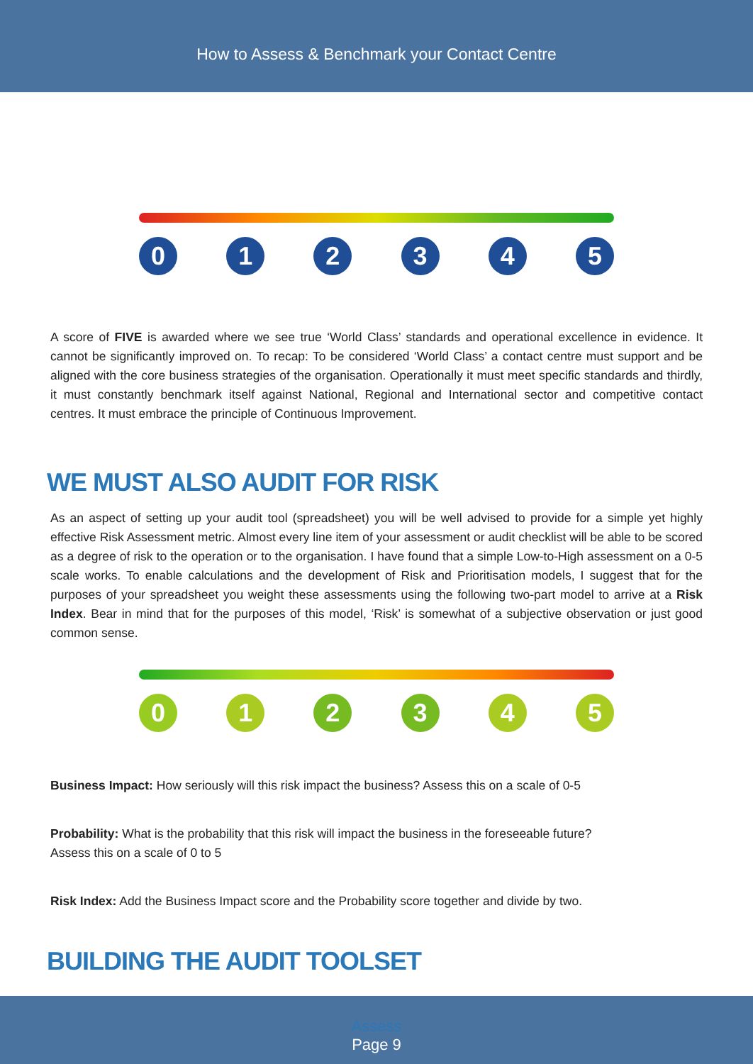How to Assess & Benchmark your Contact Centre
0 1 2 3 4 5
A score of FIVE is awarded where we see true ‘World Class’ standards and operational excellence in evidence. It cannot be significantly improved on. To recap: To be considered ‘World Class’ a contact centre must support and be aligned with the core business strategies of the organisation. Operationally it must meet specific standards and thirdly, it must constantly benchmark itself against National, Regional and International sector and competitive contact centres. It must embrace the principle of Continuous Improvement.
WE MUST ALSO AUDIT FOR RISK
As an aspect of setting up your audit tool (spreadsheet) you will be well advised to provide for a simple yet highly effective Risk Assessment metric. Almost every line item of your assessment or audit checklist will be able to be scored as a degree of risk to the operation or to the organisation. I have found that a simple Low-to-High assessment on a 0-5 scale works. To enable calculations and the development of Risk and Prioritisation models, I suggest that for the purposes of your spreadsheet you weight these assessments using the following two-part model to arrive at a Risk Index. Bear in mind that for the purposes of this model, ‘Risk’ is somewhat of a subjective observation or just good common sense.
0 1 2 3 4 5
Business Impact: How seriously will this risk impact the business? Assess this on a scale of 0-5
Probability: What is the probability that this risk will impact the business in the foreseeable future?
Assess this on a scale of 0 to 5
Risk Index: Add the Business Impact score and the Probability score together and divide by two.
BUILDING THE AUDIT TOOLSET
Assess
Page 9